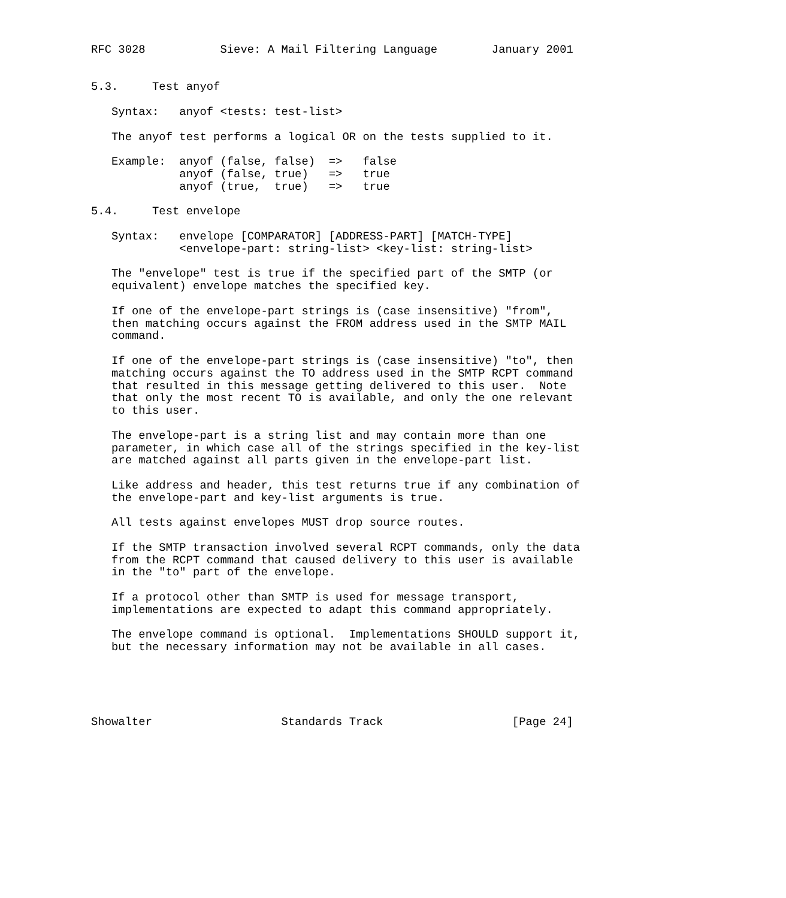RFC 3028           Sieve: A Mail Filtering Language        January 2001


5.3.     Test anyof

   Syntax:   anyof <tests: test-list>

   The anyof test performs a logical OR on the tests supplied to it.

   Example:  anyof (false, false)  =>   false
             anyof (false, true)   =>   true
             anyof (true,  true)   =>   true

5.4.     Test envelope

   Syntax:   envelope [COMPARATOR] [ADDRESS-PART] [MATCH-TYPE]
             <envelope-part: string-list> <key-list: string-list>

   The "envelope" test is true if the specified part of the SMTP (or
   equivalent) envelope matches the specified key.

   If one of the envelope-part strings is (case insensitive) "from",
   then matching occurs against the FROM address used in the SMTP MAIL
   command.

   If one of the envelope-part strings is (case insensitive) "to", then
   matching occurs against the TO address used in the SMTP RCPT command
   that resulted in this message getting delivered to this user.  Note
   that only the most recent TO is available, and only the one relevant
   to this user.

   The envelope-part is a string list and may contain more than one
   parameter, in which case all of the strings specified in the key-list
   are matched against all parts given in the envelope-part list.

   Like address and header, this test returns true if any combination of
   the envelope-part and key-list arguments is true.

   All tests against envelopes MUST drop source routes.

   If the SMTP transaction involved several RCPT commands, only the data
   from the RCPT command that caused delivery to this user is available
   in the "to" part of the envelope.

   If a protocol other than SMTP is used for message transport,
   implementations are expected to adapt this command appropriately.

   The envelope command is optional.  Implementations SHOULD support it,
   but the necessary information may not be available in all cases.





Showalter                   Standards Track                   [Page 24]